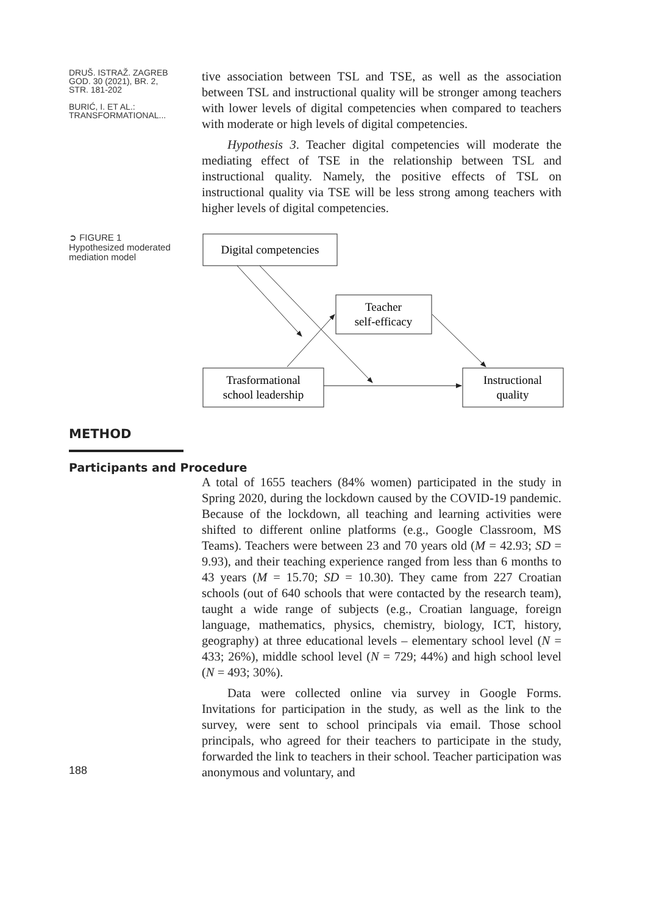DRUŠ. ISTRAŽ. ZAGREB
GOD. 30 (2021), BR. 2,
STR. 181-202
BURIĆ, I. ET AL.:
TRANSFORMATIONAL...
tive association between TSL and TSE, as well as the association between TSL and instructional quality will be stronger among teachers with lower levels of digital competencies when compared to teachers with moderate or high levels of digital competencies.
Hypothesis 3. Teacher digital competencies will moderate the mediating effect of TSE in the relationship between TSL and instructional quality. Namely, the positive effects of TSL on instructional quality via TSE will be less strong among teachers with higher levels of digital competencies.
➲ FIGURE 1
Hypothesized moderated mediation model
Digital competencies
Teacher
self-efficacy
Trasformational
school leadership
Instructional
quality
METHOD
Participants and Procedure
A total of 1655 teachers (84% women) participated in the study in Spring 2020, during the lockdown caused by the COVID-19 pandemic. Because of the lockdown, all teaching and learning activities were shifted to different online platforms (e.g., Google Classroom, MS Teams). Teachers were between 23 and 70 years old (M = 42.93; SD = 9.93), and their teaching experience ranged from less than 6 months to 43 years (M = 15.70; SD = 10.30). They came from 227 Croatian schools (out of 640 schools that were contacted by the research team), taught a wide range of subjects (e.g., Croatian language, foreign language, mathematics, physics, chemistry, biology, ICT, history, geography) at three educational levels – elementary school level (N = 433; 26%), middle school level (N = 729; 44%) and high school level (N = 493; 30%).
Data were collected online via survey in Google Forms. Invitations for participation in the study, as well as the link to the survey, were sent to school principals via email. Those school principals, who agreed for their teachers to participate in the study, forwarded the link to teachers in their school. Teacher participation was anonymous and voluntary, and
188